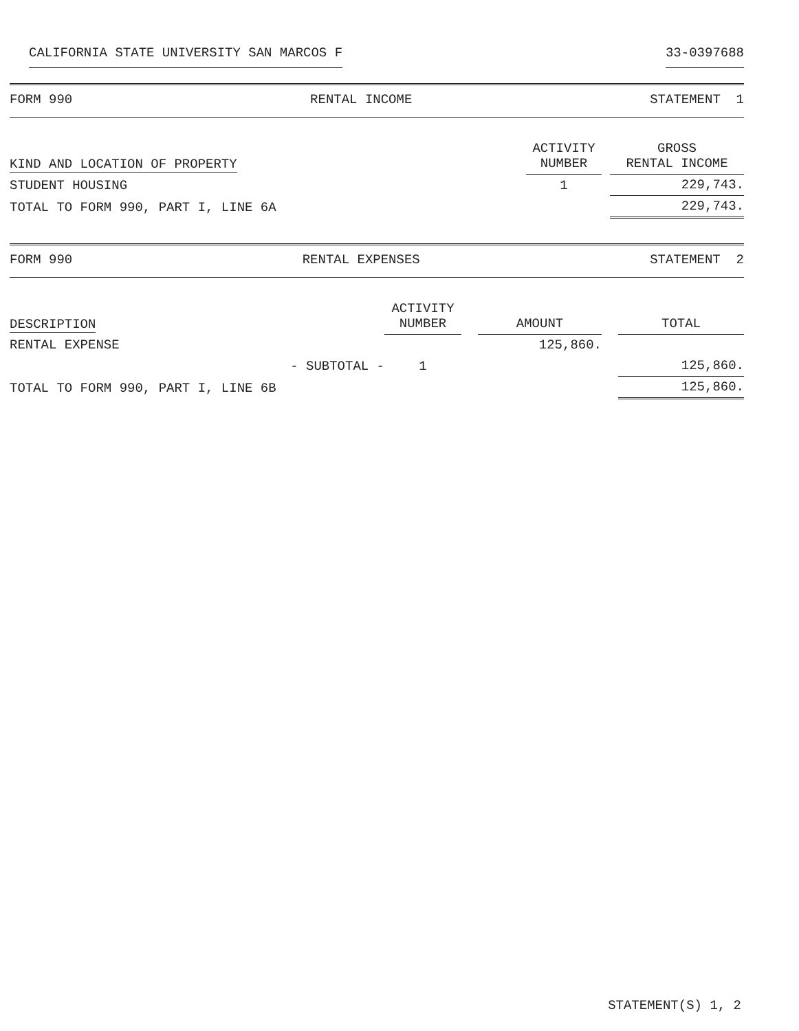CALIFORNIA STATE UNIVERSITY SAN MARCOS F 33-0397688
FORM 990 RENTAL INCOME STATEMENT 1
| KIND AND LOCATION OF PROPERTY | | ACTIVITY NUMBER | | GROSS RENTAL INCOME |
| --- | --- | --- | --- | --- |
| STUDENT HOUSING | | 1 | | 229,743. |
| TOTAL TO FORM 990, PART I, LINE 6A | | | | 229,743. |
FORM 990 RENTAL EXPENSES STATEMENT 2
| DESCRIPTION | | ACTIVITY NUMBER | | AMOUNT | | TOTAL |
| --- | --- | --- | --- | --- | --- | --- |
| RENTAL EXPENSE | | | | 125,860. | | |
| | - SUBTOTAL - | 1 | | | | 125,860. |
| TOTAL TO FORM 990, PART I, LINE 6B | | | | | | 125,860. |
STATEMENT(S) 1, 2